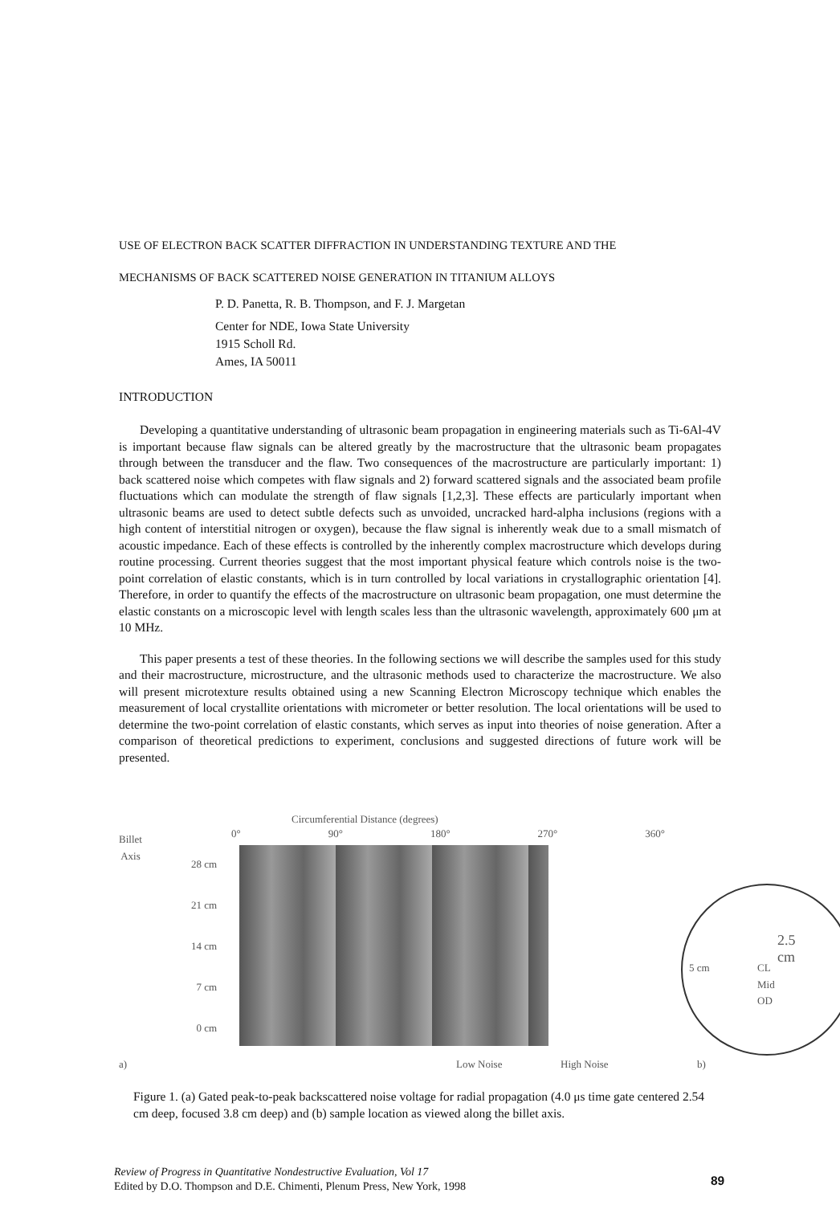USE OF ELECTRON BACK SCATTER DIFFRACTION IN UNDERSTANDING TEXTURE AND THE
MECHANISMS OF BACK SCATTERED NOISE GENERATION IN TITANIUM ALLOYS
P. D. Panetta, R. B. Thompson, and F. J. Margetan
Center for NDE, Iowa State University
1915 Scholl Rd.
Ames, IA 50011
INTRODUCTION
Developing a quantitative understanding of ultrasonic beam propagation in engineering materials such as Ti-6Al-4V is important because flaw signals can be altered greatly by the macrostructure that the ultrasonic beam propagates through between the transducer and the flaw. Two consequences of the macrostructure are particularly important: 1) back scattered noise which competes with flaw signals and 2) forward scattered signals and the associated beam profile fluctuations which can modulate the strength of flaw signals [1,2,3]. These effects are particularly important when ultrasonic beams are used to detect subtle defects such as unvoided, uncracked hard-alpha inclusions (regions with a high content of interstitial nitrogen or oxygen), because the flaw signal is inherently weak due to a small mismatch of acoustic impedance. Each of these effects is controlled by the inherently complex macrostructure which develops during routine processing. Current theories suggest that the most important physical feature which controls noise is the two-point correlation of elastic constants, which is in turn controlled by local variations in crystallographic orientation [4]. Therefore, in order to quantify the effects of the macrostructure on ultrasonic beam propagation, one must determine the elastic constants on a microscopic level with length scales less than the ultrasonic wavelength, approximately 600 μm at 10 MHz.
This paper presents a test of these theories. In the following sections we will describe the samples used for this study and their macrostructure, microstructure, and the ultrasonic methods used to characterize the macrostructure. We also will present microtexture results obtained using a new Scanning Electron Microscopy technique which enables the measurement of local crystallite orientations with micrometer or better resolution. The local orientations will be used to determine the two-point correlation of elastic constants, which serves as input into theories of noise generation. After a comparison of theoretical predictions to experiment, conclusions and suggested directions of future work will be presented.
Circumferential Distance (degrees)
0° 90° 180° 270° 360°
Billet
Axis
28 cm
21 cm
14 cm
7 cm
0 cm
a) Low Noise High Noise
5 cm
2.5 cm
CL Mid OD
b)
Figure 1. (a) Gated peak-to-peak backscattered noise voltage for radial propagation (4.0 μs time gate centered 2.54 cm deep, focused 3.8 cm deep) and (b) sample location as viewed along the billet axis.
Review of Progress in Quantitative Nondestructive Evaluation, Vol 17
Edited by D.O. Thompson and D.E. Chimenti, Plenum Press, New York, 1998
89